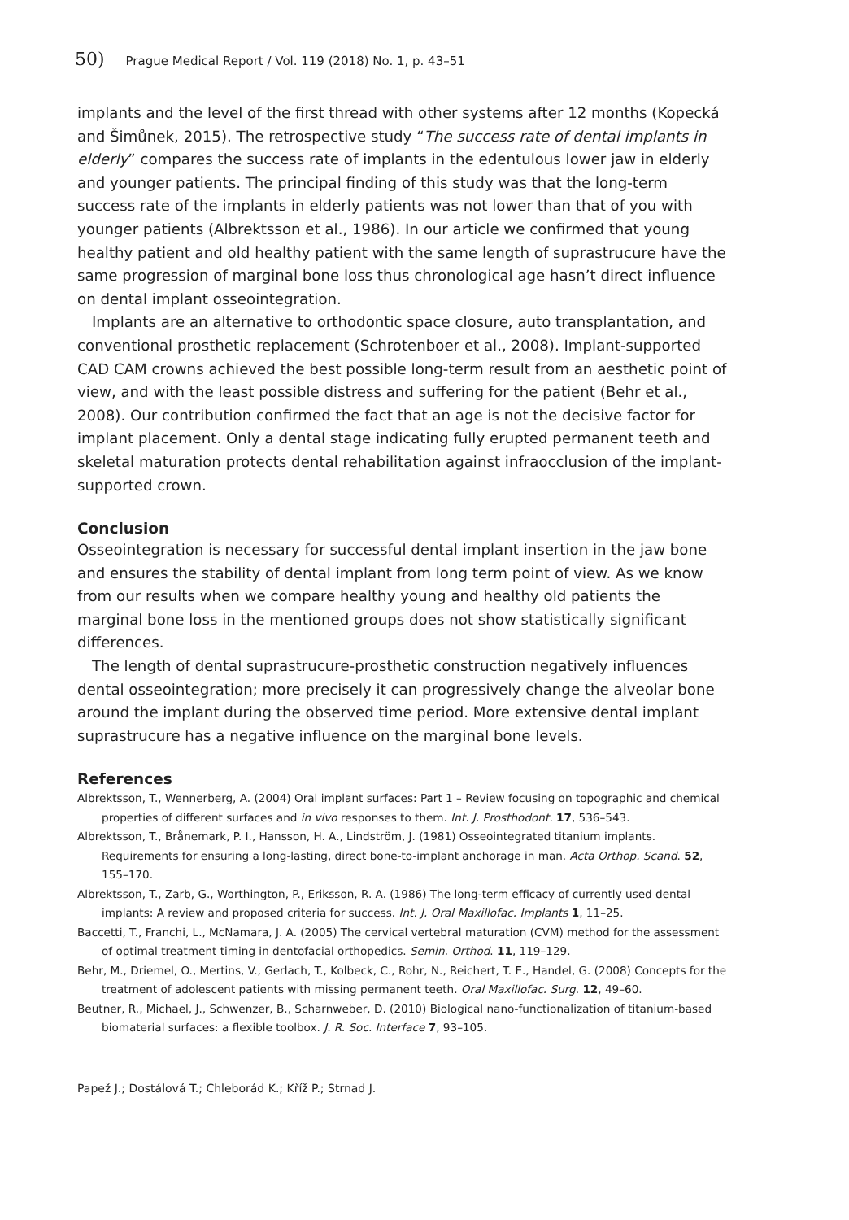50) Prague Medical Report / Vol. 119 (2018) No. 1, p. 43–51
implants and the level of the first thread with other systems after 12 months (Kopecká and Šimůnek, 2015). The retrospective study “The success rate of dental implants in elderly” compares the success rate of implants in the edentulous lower jaw in elderly and younger patients. The principal finding of this study was that the long-term success rate of the implants in elderly patients was not lower than that of you with younger patients (Albrektsson et al., 1986). In our article we confirmed that young healthy patient and old healthy patient with the same length of suprastrucure have the same progression of marginal bone loss thus chronological age hasn’t direct influence on dental implant osseointegration.
Implants are an alternative to orthodontic space closure, auto transplantation, and conventional prosthetic replacement (Schrotenboer et al., 2008). Implant-supported CAD CAM crowns achieved the best possible long-term result from an aesthetic point of view, and with the least possible distress and suffering for the patient (Behr et al., 2008). Our contribution confirmed the fact that an age is not the decisive factor for implant placement. Only a dental stage indicating fully erupted permanent teeth and skeletal maturation protects dental rehabilitation against infraocclusion of the implant-supported crown.
Conclusion
Osseointegration is necessary for successful dental implant insertion in the jaw bone and ensures the stability of dental implant from long term point of view. As we know from our results when we compare healthy young and healthy old patients the marginal bone loss in the mentioned groups does not show statistically significant differences.
The length of dental suprastrucure-prosthetic construction negatively influences dental osseointegration; more precisely it can progressively change the alveolar bone around the implant during the observed time period. More extensive dental implant suprastrucure has a negative influence on the marginal bone levels.
References
Albrektsson, T., Wennerberg, A. (2004) Oral implant surfaces: Part 1 – Review focusing on topographic and chemical properties of different surfaces and in vivo responses to them. Int. J. Prosthodont. 17, 536–543.
Albrektsson, T., Brånemark, P. I., Hansson, H. A., Lindström, J. (1981) Osseointegrated titanium implants. Requirements for ensuring a long-lasting, direct bone-to-implant anchorage in man. Acta Orthop. Scand. 52, 155–170.
Albrektsson, T., Zarb, G., Worthington, P., Eriksson, R. A. (1986) The long-term efficacy of currently used dental implants: A review and proposed criteria for success. Int. J. Oral Maxillofac. Implants 1, 11–25.
Baccetti, T., Franchi, L., McNamara, J. A. (2005) The cervical vertebral maturation (CVM) method for the assessment of optimal treatment timing in dentofacial orthopedics. Semin. Orthod. 11, 119–129.
Behr, M., Driemel, O., Mertins, V., Gerlach, T., Kolbeck, C., Rohr, N., Reichert, T. E., Handel, G. (2008) Concepts for the treatment of adolescent patients with missing permanent teeth. Oral Maxillofac. Surg. 12, 49–60.
Beutner, R., Michael, J., Schwenzer, B., Scharnweber, D. (2010) Biological nano-functionalization of titanium-based biomaterial surfaces: a flexible toolbox. J. R. Soc. Interface 7, 93–105.
Papež J.; Dostálová T.; Chleborád K.; Kříž P.; Strnad J.